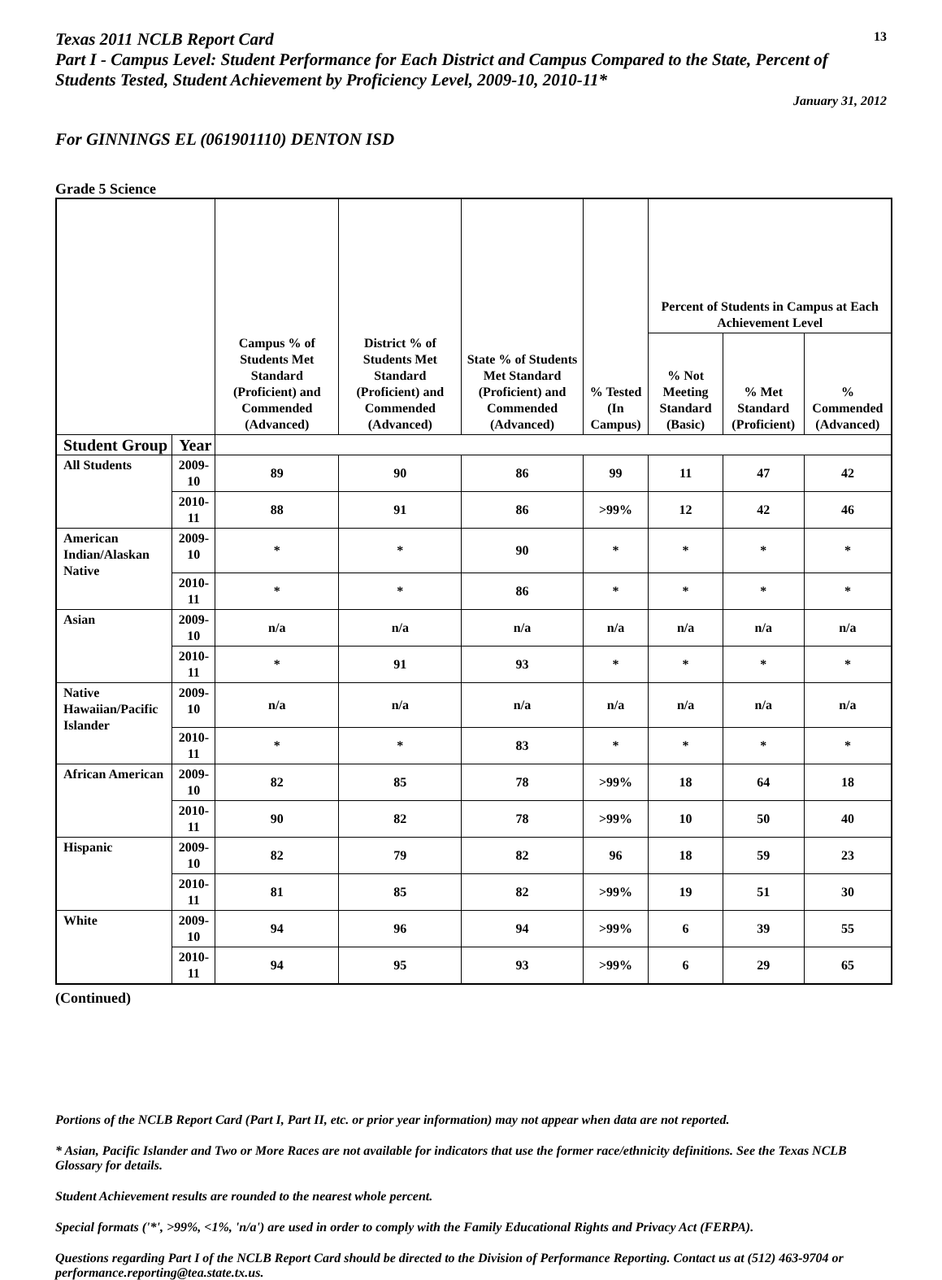Texas 2011 NCLB Report Card
13
Part I - Campus Level: Student Performance for Each District and Campus Compared to the State, Percent of Students Tested, Student Achievement by Proficiency Level, 2009-10, 2010-11*
January 31, 2012
For GINNINGS EL (061901110) DENTON ISD
Grade 5 Science
| | | Campus % of Students Met Standard (Proficient) and Commended (Advanced) | District % of Students Met Standard (Proficient) and Commended (Advanced) | State % of Students Met Standard (Proficient) and Commended (Advanced) | % Tested (In Campus) | Percent of Students in Campus at Each Achievement Level | | |
| --- | --- | --- | --- | --- | --- | --- | --- | --- |
| | | | | | | % Not Meeting Standard (Basic) | % Met Standard (Proficient) | % Commended (Advanced) |
| Student Group | Year | | | | | | | |
| All Students | 2009-10 | 89 | 90 | 86 | 99 | 11 | 47 | 42 |
| | 2010-11 | 88 | 91 | 86 | >99% | 12 | 42 | 46 |
| American Indian/Alaskan Native | 2009-10 | * | * | 90 | * | * | * | * |
| | 2010-11 | * | * | 86 | * | * | * | * |
| Asian | 2009-10 | n/a | n/a | n/a | n/a | n/a | n/a | n/a |
| | 2010-11 | * | 91 | 93 | * | * | * | * |
| Native Hawaiian/Pacific Islander | 2009-10 | n/a | n/a | n/a | n/a | n/a | n/a | n/a |
| | 2010-11 | * | * | 83 | * | * | * | * |
| African American | 2009-10 | 82 | 85 | 78 | >99% | 18 | 64 | 18 |
| | 2010-11 | 90 | 82 | 78 | >99% | 10 | 50 | 40 |
| Hispanic | 2009-10 | 82 | 79 | 82 | 96 | 18 | 59 | 23 |
| | 2010-11 | 81 | 85 | 82 | >99% | 19 | 51 | 30 |
| White | 2009-10 | 94 | 96 | 94 | >99% | 6 | 39 | 55 |
| | 2010-11 | 94 | 95 | 93 | >99% | 6 | 29 | 65 |
(Continued)
Portions of the NCLB Report Card (Part I, Part II, etc. or prior year information) may not appear when data are not reported.
* Asian, Pacific Islander and Two or More Races are not available for indicators that use the former race/ethnicity definitions. See the Texas NCLB Glossary for details.
Student Achievement results are rounded to the nearest whole percent.
Special formats ('*', >99%, <1%, 'n/a') are used in order to comply with the Family Educational Rights and Privacy Act (FERPA).
Questions regarding Part I of the NCLB Report Card should be directed to the Division of Performance Reporting. Contact us at (512) 463-9704 or performance.reporting@tea.state.tx.us.